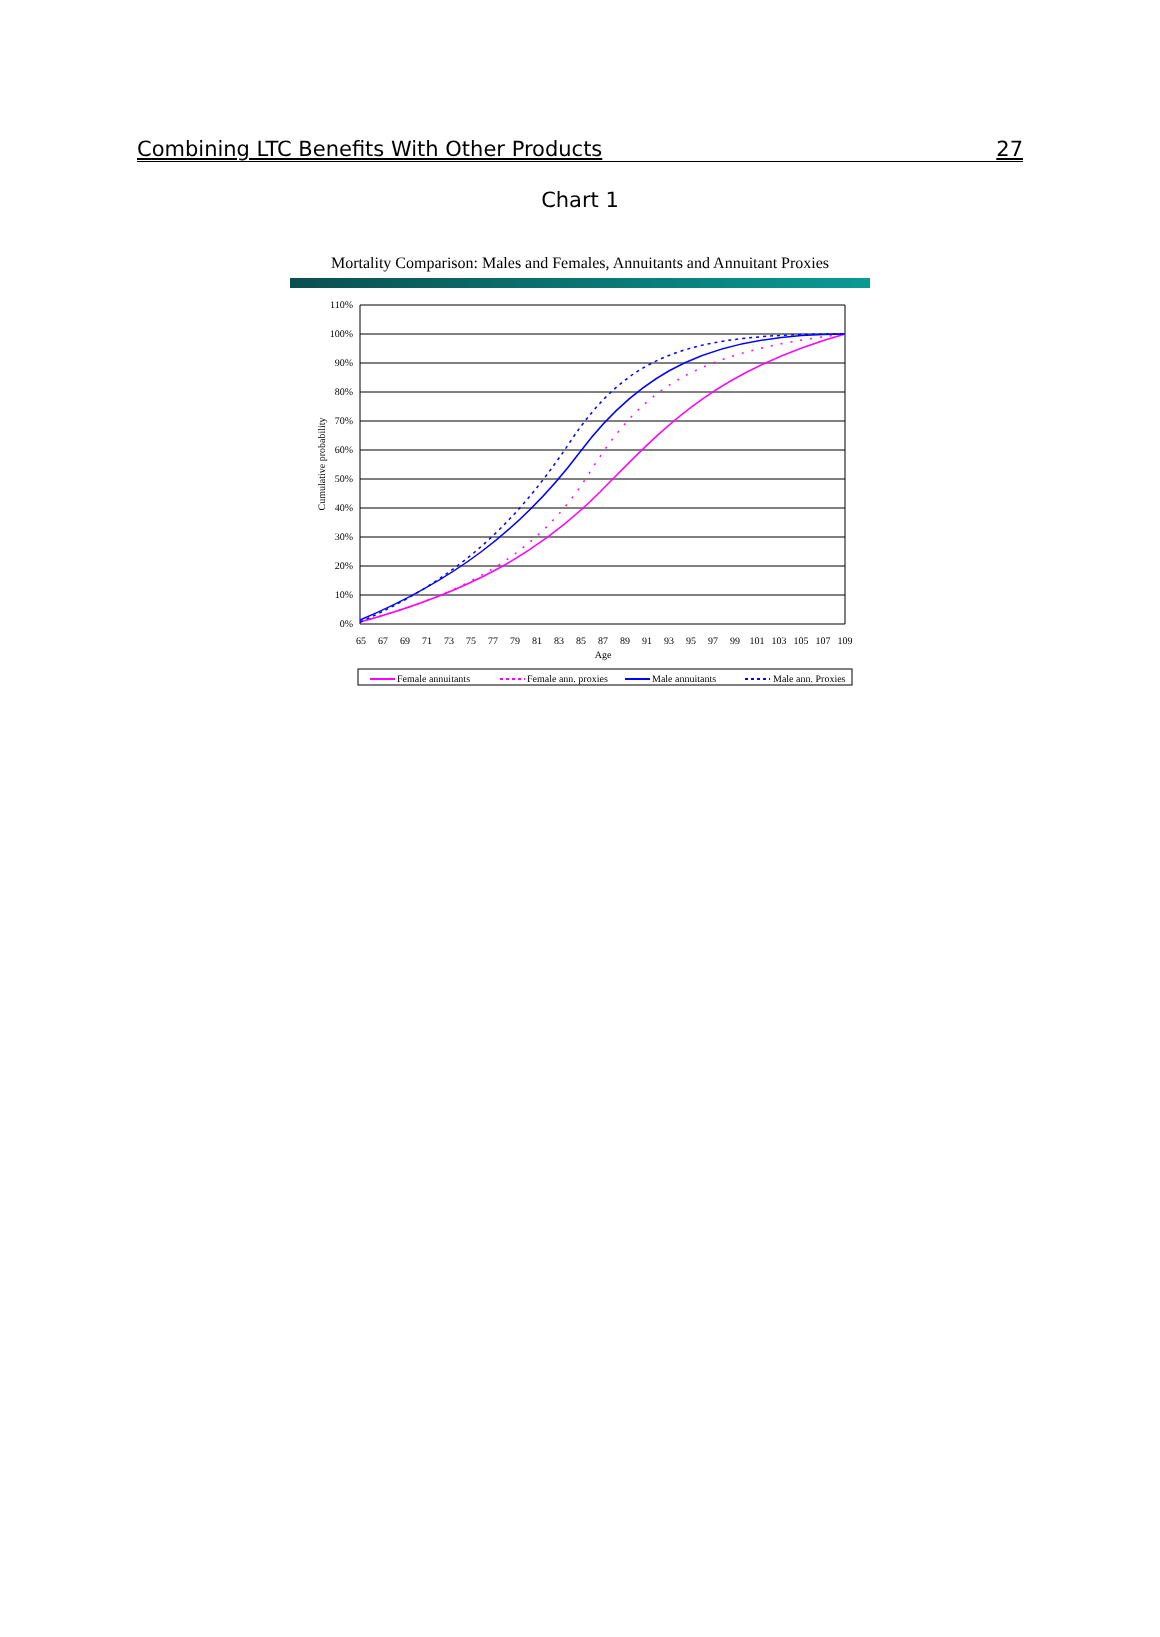Combining LTC Benefits With Other Products 27
Chart 1
Mortality Comparison: Males and Females, Annuitants and Annuitant Proxies
110%
100%
90%
80%
70%
60%
50%
40%
30%
20%
10%
0%
Cumulative probability
65
67
69
71
73
75
77
79
81
83
85
87
89
91
93
95
97
99
101
103
105
107
109
Age
Female annuitants
Female ann. proxies
Male annuitants
Male ann. Proxies